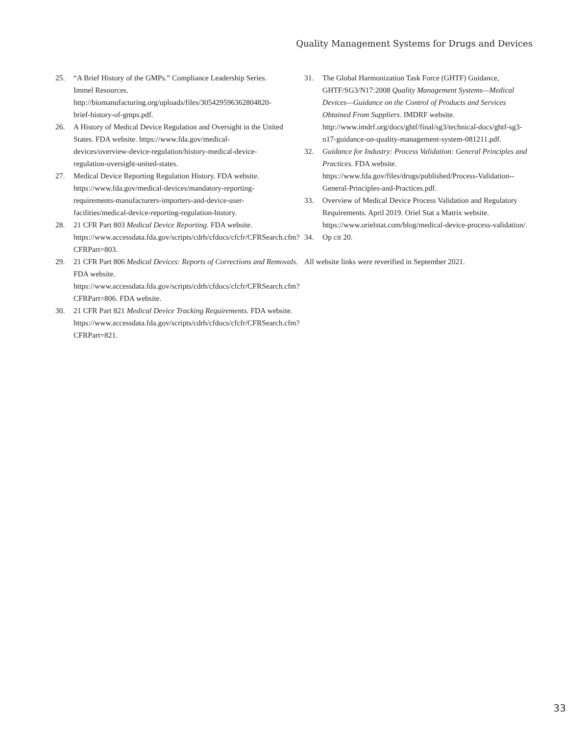Quality Management Systems for Drugs and Devices
25. “A Brief History of the GMPs.” Compliance Leadership Series. Immel Resources. http://biomanufacturing.org/uploads/files/305429596362804820-brief-history-of-gmps.pdf.
26. A History of Medical Device Regulation and Oversight in the United States. FDA website. https://www.fda.gov/medical-devices/overview-device-regulation/history-medical-device-regulation-oversight-united-states.
27. Medical Device Reporting Regulation History. FDA website. https://www.fda.gov/medical-devices/mandatory-reporting-requirements-manufacturers-importers-and-device-user-facilities/medical-device-reporting-regulation-history.
28. 21 CFR Part 803 Medical Device Reporting. FDA website. https://www.accessdata.fda.gov/scripts/cdrh/cfdocs/cfcfr/CFRSearch.cfm?CFRPart=803.
29. 21 CFR Part 806 Medical Devices: Reports of Corrections and Removals. FDA website. https://www.accessdata.fda.gov/scripts/cdrh/cfdocs/cfcfr/CFRSearch.cfm?CFRPart=806. FDA website.
30. 21 CFR Part 821 Medical Device Tracking Requirements. FDA website. https://www.accessdata.fda.gov/scripts/cdrh/cfdocs/cfcfr/CFRSearch.cfm?CFRPart=821.
31. The Global Harmonization Task Force (GHTF) Guidance, GHTF/SG3/N17:2008 Quality Management Systems—Medical Devices—Guidance on the Control of Products and Services Obtained From Suppliers. IMDRF website. http://www.imdrf.org/docs/ghtf/final/sg3/technical-docs/ghtf-sg3-n17-guidance-on-quality-management-system-081211.pdf.
32. Guidance for Industry: Process Validation: General Principles and Practices. FDA website. https://www.fda.gov/files/drugs/published/Process-Validation--General-Principles-and-Practices.pdf.
33. Overview of Medical Device Process Validation and Regulatory Requirements. April 2019. Oriel Stat a Matrix website. https://www.orielstat.com/blog/medical-device-process-validation/.
34. Op cit 20.
All website links were reverified in September 2021.
33